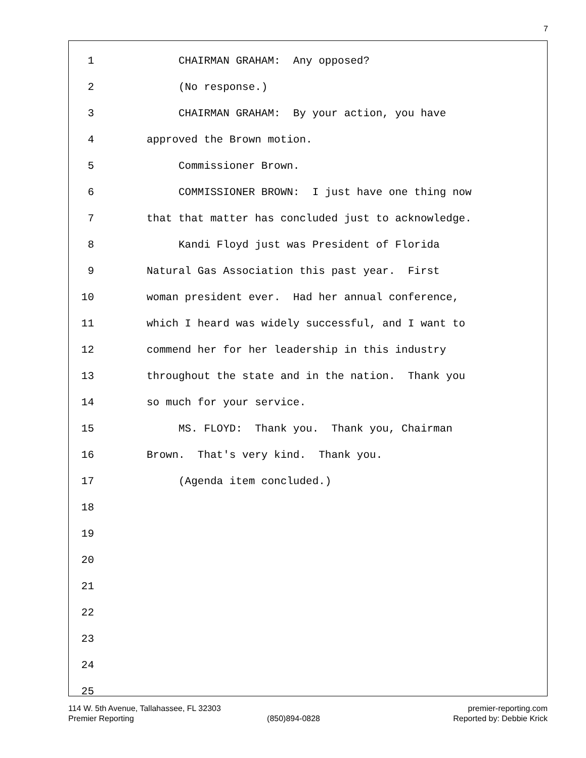7
1 CHAIRMAN GRAHAM: Any opposed?
2 (No response.)
3 CHAIRMAN GRAHAM: By your action, you have
4 approved the Brown motion.
5 Commissioner Brown.
6 COMMISSIONER BROWN: I just have one thing now
7 that that matter has concluded just to acknowledge.
8 Kandi Floyd just was President of Florida
9 Natural Gas Association this past year. First
10 woman president ever. Had her annual conference,
11 which I heard was widely successful, and I want to
12 commend her for her leadership in this industry
13 throughout the state and in the nation. Thank you
14 so much for your service.
15 MS. FLOYD: Thank you. Thank you, Chairman
16 Brown. That's very kind. Thank you.
17 (Agenda item concluded.)
18
19
20
21
22
23
24
25
114 W. 5th Avenue, Tallahassee, FL 32303 premier-reporting.com
Premier Reporting (850)894-0828 Reported by: Debbie Krick